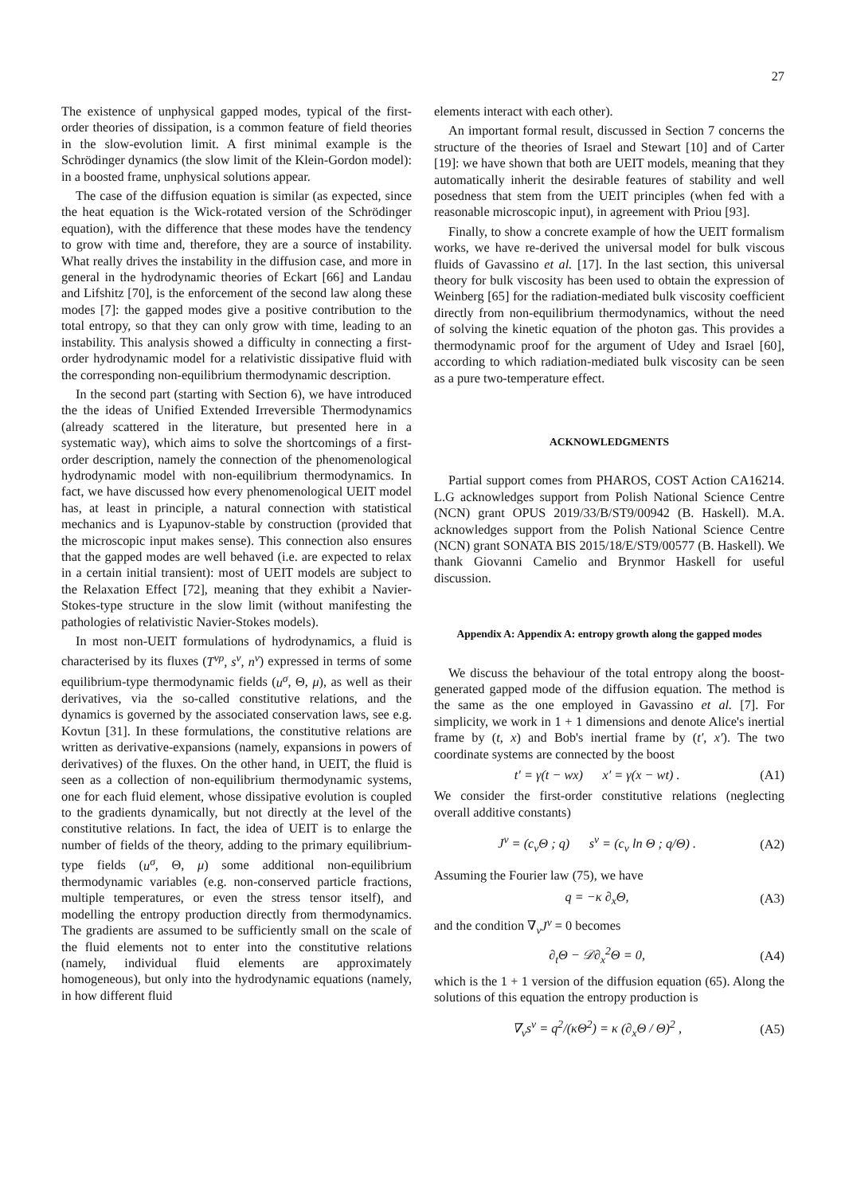27
The existence of unphysical gapped modes, typical of the first-order theories of dissipation, is a common feature of field theories in the slow-evolution limit. A first minimal example is the Schrödinger dynamics (the slow limit of the Klein-Gordon model): in a boosted frame, unphysical solutions appear.
The case of the diffusion equation is similar (as expected, since the heat equation is the Wick-rotated version of the Schrödinger equation), with the difference that these modes have the tendency to grow with time and, therefore, they are a source of instability. What really drives the instability in the diffusion case, and more in general in the hydrodynamic theories of Eckart [66] and Landau and Lifshitz [70], is the enforcement of the second law along these modes [7]: the gapped modes give a positive contribution to the total entropy, so that they can only grow with time, leading to an instability. This analysis showed a difficulty in connecting a first-order hydrodynamic model for a relativistic dissipative fluid with the corresponding non-equilibrium thermodynamic description.
In the second part (starting with Section 6), we have introduced the the ideas of Unified Extended Irreversible Thermodynamics (already scattered in the literature, but presented here in a systematic way), which aims to solve the shortcomings of a first-order description, namely the connection of the phenomenological hydrodynamic model with non-equilibrium thermodynamics. In fact, we have discussed how every phenomenological UEIT model has, at least in principle, a natural connection with statistical mechanics and is Lyapunov-stable by construction (provided that the microscopic input makes sense). This connection also ensures that the gapped modes are well behaved (i.e. are expected to relax in a certain initial transient): most of UEIT models are subject to the Relaxation Effect [72], meaning that they exhibit a Navier-Stokes-type structure in the slow limit (without manifesting the pathologies of relativistic Navier-Stokes models).
In most non-UEIT formulations of hydrodynamics, a fluid is characterised by its fluxes (T<sup>νρ</sup>, s<sup>ν</sup>, n<sup>ν</sup>) expressed in terms of some equilibrium-type thermodynamic fields (u<sup>σ</sup>, Θ, μ), as well as their derivatives, via the so-called constitutive relations, and the dynamics is governed by the associated conservation laws, see e.g. Kovtun [31]. In these formulations, the constitutive relations are written as derivative-expansions (namely, expansions in powers of derivatives) of the fluxes. On the other hand, in UEIT, the fluid is seen as a collection of non-equilibrium thermodynamic systems, one for each fluid element, whose dissipative evolution is coupled to the gradients dynamically, but not directly at the level of the constitutive relations. In fact, the idea of UEIT is to enlarge the number of fields of the theory, adding to the primary equilibrium-type fields (u<sup>σ</sup>, Θ, μ) some additional non-equilibrium thermodynamic variables (e.g. non-conserved particle fractions, multiple temperatures, or even the stress tensor itself), and modelling the entropy production directly from thermodynamics. The gradients are assumed to be sufficiently small on the scale of the fluid elements not to enter into the constitutive relations (namely, individual fluid elements are approximately homogeneous), but only into the hydrodynamic equations (namely, in how different fluid
elements interact with each other).
An important formal result, discussed in Section 7 concerns the structure of the theories of Israel and Stewart [10] and of Carter [19]: we have shown that both are UEIT models, meaning that they automatically inherit the desirable features of stability and well posedness that stem from the UEIT principles (when fed with a reasonable microscopic input), in agreement with Priou [93].
Finally, to show a concrete example of how the UEIT formalism works, we have re-derived the universal model for bulk viscous fluids of Gavassino et al. [17]. In the last section, this universal theory for bulk viscosity has been used to obtain the expression of Weinberg [65] for the radiation-mediated bulk viscosity coefficient directly from non-equilibrium thermodynamics, without the need of solving the kinetic equation of the photon gas. This provides a thermodynamic proof for the argument of Udey and Israel [60], according to which radiation-mediated bulk viscosity can be seen as a pure two-temperature effect.
ACKNOWLEDGMENTS
Partial support comes from PHAROS, COST Action CA16214. L.G acknowledges support from Polish National Science Centre (NCN) grant OPUS 2019/33/B/ST9/00942 (B. Haskell). M.A. acknowledges support from the Polish National Science Centre (NCN) grant SONATA BIS 2015/18/E/ST9/00577 (B. Haskell). We thank Giovanni Camelio and Brynmor Haskell for useful discussion.
Appendix A: Appendix A: entropy growth along the gapped modes
We discuss the behaviour of the total entropy along the boost-generated gapped mode of the diffusion equation. The method is the same as the one employed in Gavassino et al. [7]. For simplicity, we work in 1 + 1 dimensions and denote Alice's inertial frame by (t, x) and Bob's inertial frame by (t′, x′). The two coordinate systems are connected by the boost
t′ = γ(t − wx) x′ = γ(x − wt) . (A1)
We consider the first-order constitutive relations (neglecting overall additive constants)
J<sup>ν</sup> = (c<sub>v</sub>Θ ; q) s<sup>ν</sup> = (c<sub>v</sub> ln Θ ; q/Θ) . (A2)
Assuming the Fourier law (75), we have
q = −κ ∂<sub>x</sub>Θ, (A3)
and the condition ∇<sub>ν</sub>J<sup>ν</sup> = 0 becomes
∂<sub>t</sub>Θ − 𝒟∂<sub>x</sub><sup>2</sup>Θ = 0, (A4)
which is the 1 + 1 version of the diffusion equation (65). Along the solutions of this equation the entropy production is
∇<sub>ν</sub>s<sup>ν</sup> = q<sup>2</sup>/(κΘ<sup>2</sup>) = κ (∂<sub>x</sub>Θ / Θ)<sup>2</sup> , (A5)